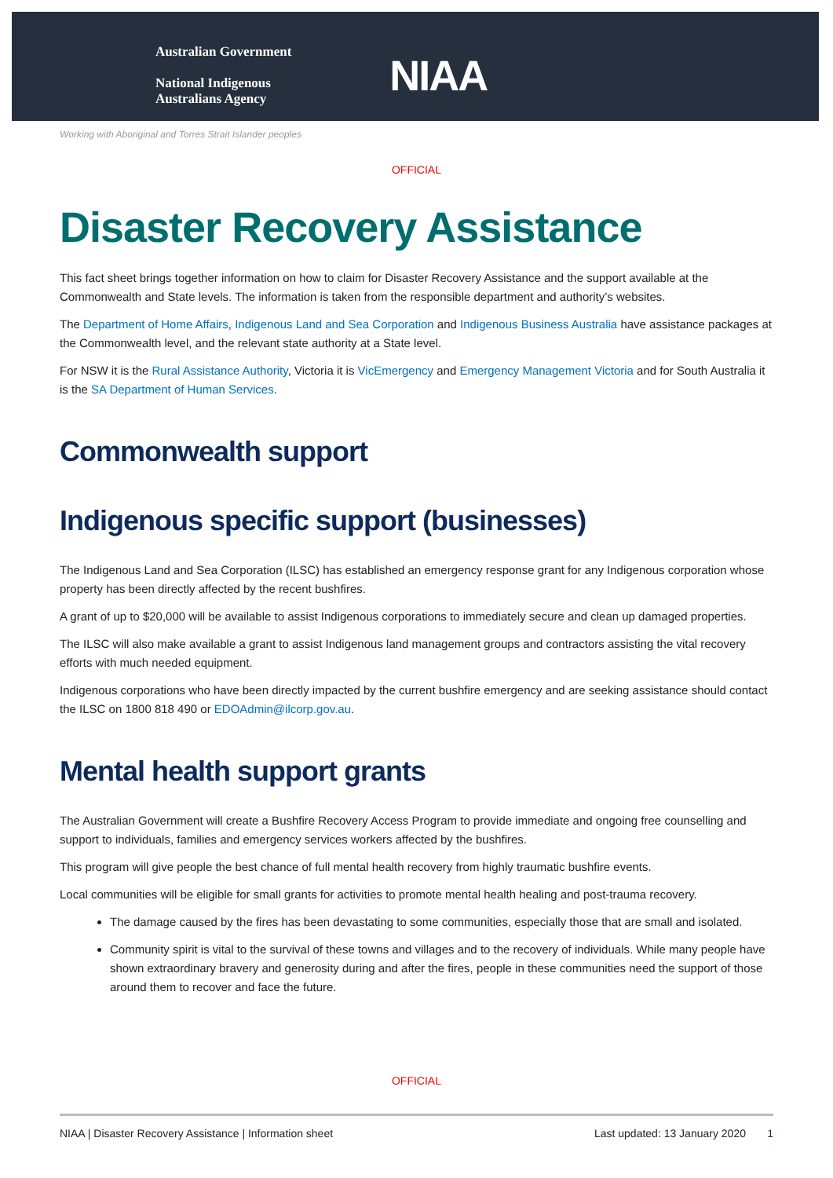Australian Government
National Indigenous
Australians Agency
NIAA
Working with Aboriginal and Torres Strait Islander peoples
OFFICIAL
Disaster Recovery Assistance
This fact sheet brings together information on how to claim for Disaster Recovery Assistance and the support available at the Commonwealth and State levels. The information is taken from the responsible department and authority’s websites.
The Department of Home Affairs, Indigenous Land and Sea Corporation and Indigenous Business Australia have assistance packages at the Commonwealth level, and the relevant state authority at a State level.
For NSW it is the Rural Assistance Authority, Victoria it is VicEmergency and Emergency Management Victoria and for South Australia it is the SA Department of Human Services.
Commonwealth support
Indigenous specific support (businesses)
The Indigenous Land and Sea Corporation (ILSC) has established an emergency response grant for any Indigenous corporation whose property has been directly affected by the recent bushfires.
A grant of up to $20,000 will be available to assist Indigenous corporations to immediately secure and clean up damaged properties.
The ILSC will also make available a grant to assist Indigenous land management groups and contractors assisting the vital recovery efforts with much needed equipment.
Indigenous corporations who have been directly impacted by the current bushfire emergency and are seeking assistance should contact the ILSC on 1800 818 490 or EDOAdmin@ilcorp.gov.au.
Mental health support grants
The Australian Government will create a Bushfire Recovery Access Program to provide immediate and ongoing free counselling and support to individuals, families and emergency services workers affected by the bushfires.
This program will give people the best chance of full mental health recovery from highly traumatic bushfire events.
Local communities will be eligible for small grants for activities to promote mental health healing and post-trauma recovery.
The damage caused by the fires has been devastating to some communities, especially those that are small and isolated.
Community spirit is vital to the survival of these towns and villages and to the recovery of individuals. While many people have shown extraordinary bravery and generosity during and after the fires, people in these communities need the support of those around them to recover and face the future.
OFFICIAL
NIAA | Disaster Recovery Assistance | Information sheet Last updated: 13 January 2020 1